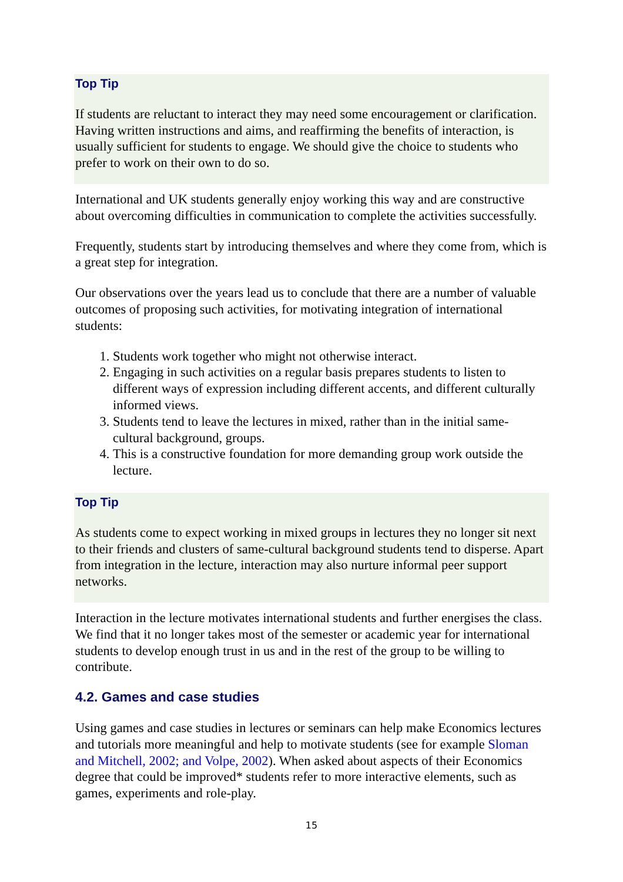Top Tip
If students are reluctant to interact they may need some encouragement or clarification. Having written instructions and aims, and reaffirming the benefits of interaction, is usually sufficient for students to engage. We should give the choice to students who prefer to work on their own to do so.
International and UK students generally enjoy working this way and are constructive about overcoming difficulties in communication to complete the activities successfully.
Frequently, students start by introducing themselves and where they come from, which is a great step for integration.
Our observations over the years lead us to conclude that there are a number of valuable outcomes of proposing such activities, for motivating integration of international students:
1. Students work together who might not otherwise interact.
2. Engaging in such activities on a regular basis prepares students to listen to different ways of expression including different accents, and different culturally informed views.
3. Students tend to leave the lectures in mixed, rather than in the initial same-cultural background, groups.
4. This is a constructive foundation for more demanding group work outside the lecture.
Top Tip
As students come to expect working in mixed groups in lectures they no longer sit next to their friends and clusters of same-cultural background students tend to disperse. Apart from integration in the lecture, interaction may also nurture informal peer support networks.
Interaction in the lecture motivates international students and further energises the class. We find that it no longer takes most of the semester or academic year for international students to develop enough trust in us and in the rest of the group to be willing to contribute.
4.2. Games and case studies
Using games and case studies in lectures or seminars can help make Economics lectures and tutorials more meaningful and help to motivate students (see for example Sloman and Mitchell, 2002; and Volpe, 2002). When asked about aspects of their Economics degree that could be improved* students refer to more interactive elements, such as games, experiments and role-play.
15